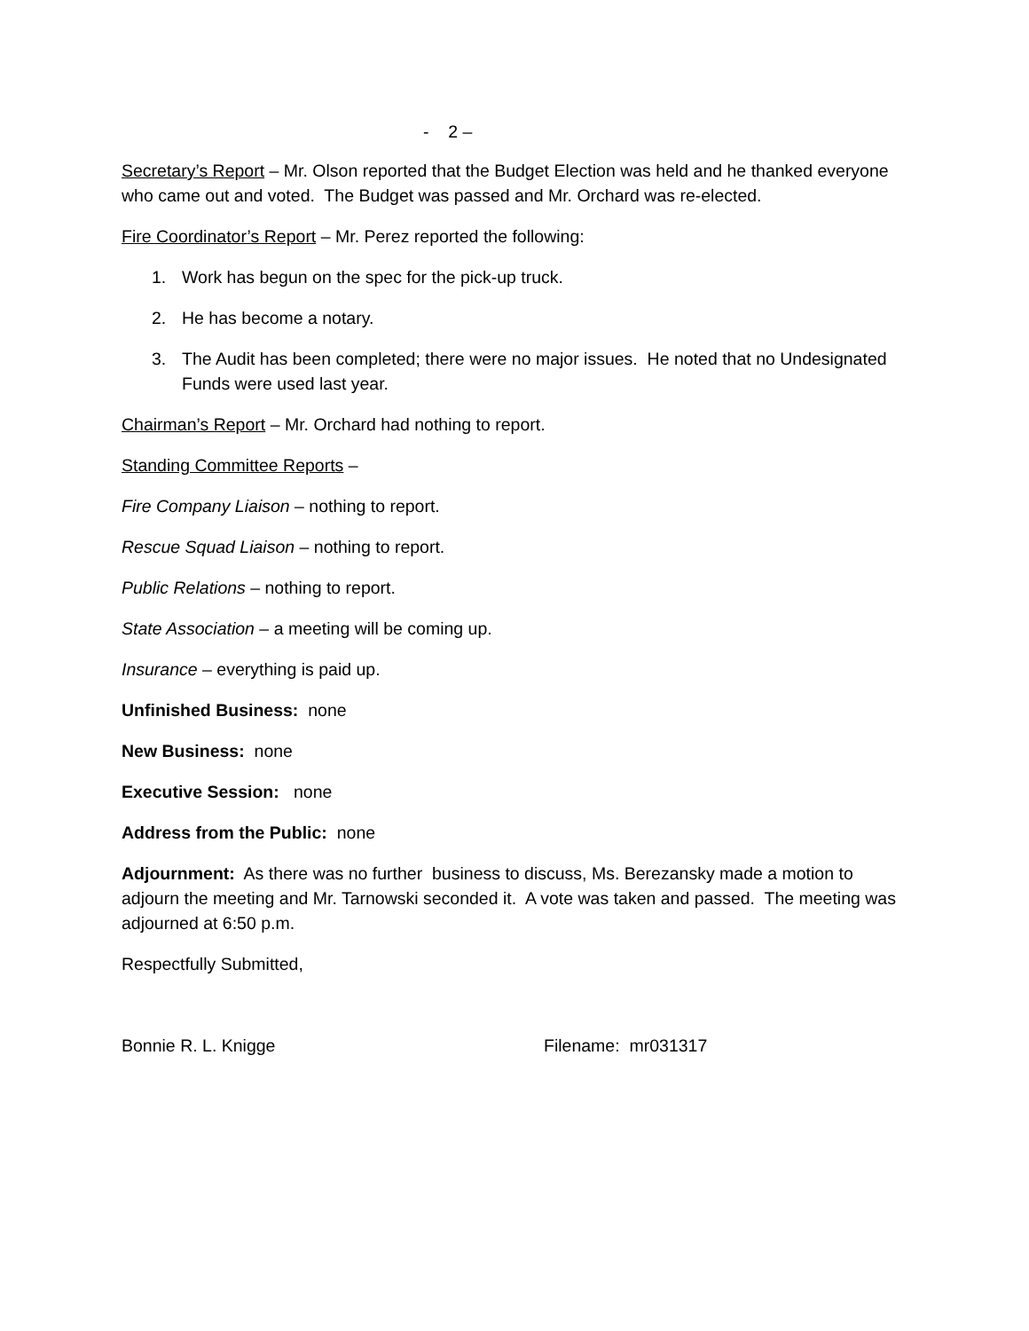- 2 –
Secretary’s Report – Mr. Olson reported that the Budget Election was held and he thanked everyone who came out and voted. The Budget was passed and Mr. Orchard was re-elected.
Fire Coordinator’s Report – Mr. Perez reported the following:
1. Work has begun on the spec for the pick-up truck.
2. He has become a notary.
3. The Audit has been completed; there were no major issues. He noted that no Undesignated Funds were used last year.
Chairman’s Report – Mr. Orchard had nothing to report.
Standing Committee Reports –
Fire Company Liaison – nothing to report.
Rescue Squad Liaison – nothing to report.
Public Relations – nothing to report.
State Association – a meeting will be coming up.
Insurance – everything is paid up.
Unfinished Business: none
New Business: none
Executive Session: none
Address from the Public: none
Adjournment: As there was no further business to discuss, Ms. Berezansky made a motion to adjourn the meeting and Mr. Tarnowski seconded it. A vote was taken and passed. The meeting was adjourned at 6:50 p.m.
Respectfully Submitted,
Bonnie R. L. Knigge Filename: mr031317